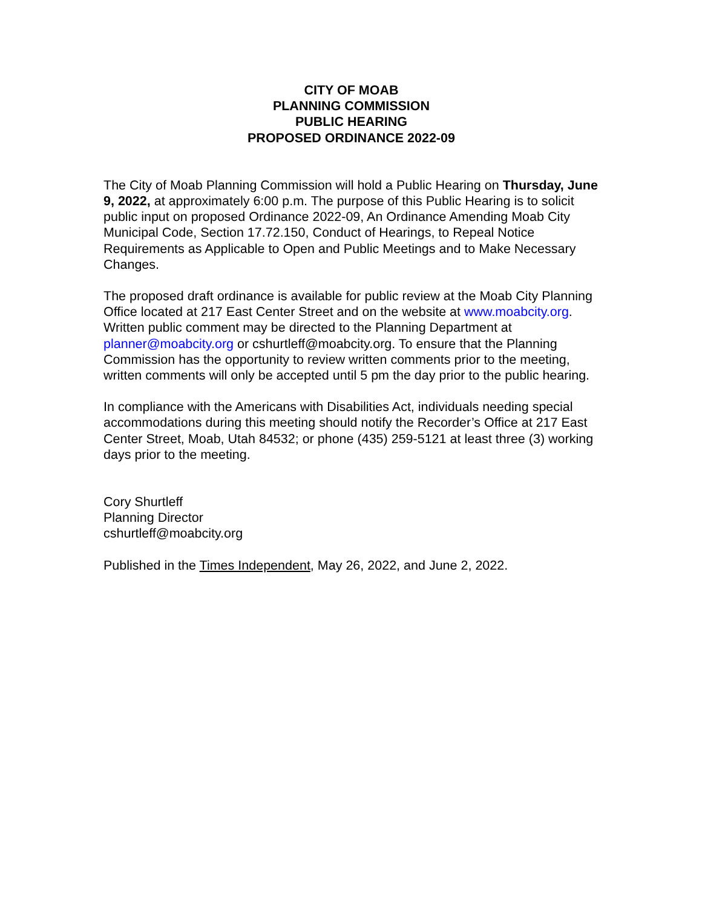CITY OF MOAB
PLANNING COMMISSION
PUBLIC HEARING
PROPOSED ORDINANCE 2022-09
The City of Moab Planning Commission will hold a Public Hearing on Thursday, June 9, 2022, at approximately 6:00 p.m. The purpose of this Public Hearing is to solicit public input on proposed Ordinance 2022-09, An Ordinance Amending Moab City Municipal Code, Section 17.72.150, Conduct of Hearings, to Repeal Notice Requirements as Applicable to Open and Public Meetings and to Make Necessary Changes.
The proposed draft ordinance is available for public review at the Moab City Planning Office located at 217 East Center Street and on the website at www.moabcity.org. Written public comment may be directed to the Planning Department at planner@moabcity.org or cshurtleff@moabcity.org. To ensure that the Planning Commission has the opportunity to review written comments prior to the meeting, written comments will only be accepted until 5 pm the day prior to the public hearing.
In compliance with the Americans with Disabilities Act, individuals needing special accommodations during this meeting should notify the Recorder’s Office at 217 East Center Street, Moab, Utah 84532; or phone (435) 259-5121 at least three (3) working days prior to the meeting.
Cory Shurtleff
Planning Director
cshurtleff@moabcity.org
Published in the Times Independent, May 26, 2022, and June 2, 2022.